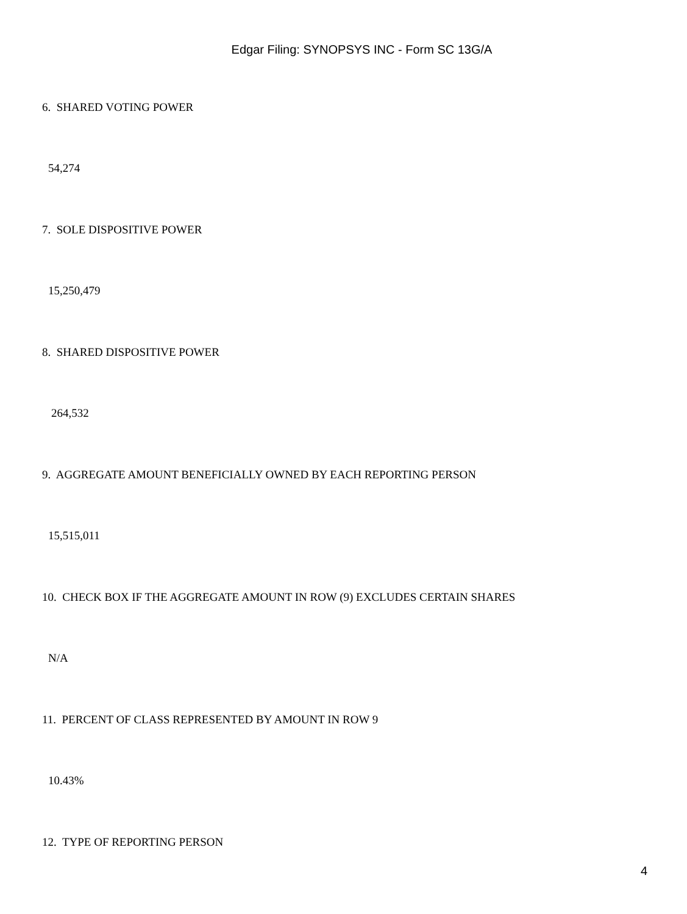Edgar Filing: SYNOPSYS INC - Form SC 13G/A
6. SHARED VOTING POWER
54,274
7. SOLE DISPOSITIVE POWER
15,250,479
8. SHARED DISPOSITIVE POWER
264,532
9. AGGREGATE AMOUNT BENEFICIALLY OWNED BY EACH REPORTING PERSON
15,515,011
10. CHECK BOX IF THE AGGREGATE AMOUNT IN ROW (9) EXCLUDES CERTAIN SHARES
N/A
11. PERCENT OF CLASS REPRESENTED BY AMOUNT IN ROW 9
10.43%
12. TYPE OF REPORTING PERSON
4